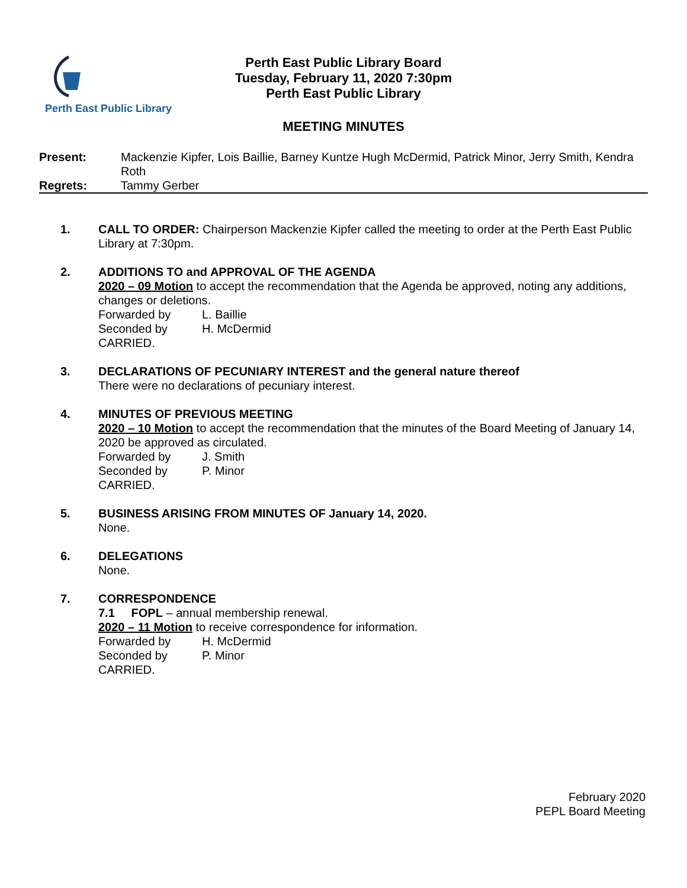Perth East Public Library
Perth East Public Library Board
Tuesday, February 11, 2020 7:30pm
Perth East Public Library
MEETING MINUTES
Present: Mackenzie Kipfer, Lois Baillie, Barney Kuntze Hugh McDermid, Patrick Minor, Jerry Smith, Kendra Roth
Regrets: Tammy Gerber
1. CALL TO ORDER: Chairperson Mackenzie Kipfer called the meeting to order at the Perth East Public Library at 7:30pm.
2. ADDITIONS TO and APPROVAL OF THE AGENDA
2020 – 09 Motion to accept the recommendation that the Agenda be approved, noting any additions, changes or deletions.
Forwarded by L. Baillie
Seconded by H. McDermid
CARRIED.
3. DECLARATIONS OF PECUNIARY INTEREST and the general nature thereof
There were no declarations of pecuniary interest.
4. MINUTES OF PREVIOUS MEETING
2020 – 10 Motion to accept the recommendation that the minutes of the Board Meeting of January 14, 2020 be approved as circulated.
Forwarded by J. Smith
Seconded by P. Minor
CARRIED.
5. BUSINESS ARISING FROM MINUTES OF January 14, 2020.
None.
6. DELEGATIONS
None.
7. CORRESPONDENCE
7.1 FOPL – annual membership renewal.
2020 – 11 Motion to receive correspondence for information.
Forwarded by H. McDermid
Seconded by P. Minor
CARRIED.
February 2020
PEPL Board Meeting